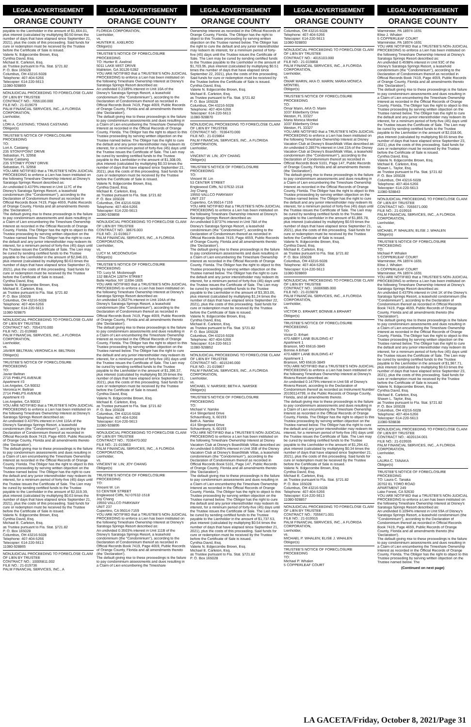LEGAL ADVERTISEMENT
ORANGE COUNTY
LEGAL ADVERTISEMENT
ORANGE COUNTY
LEGAL ADVERTISEMENT
ORANGE COUNTY
LEGAL ADVERTISEMENT
ORANGE COUNTY
LEGAL ADVERTISEMENT
ORANGE COUNTY
payable to the Lienholder in the amount of $1,664.01, plus interest (calculated by multiplying $0.50 times the number of days that have elapsed since September 21, 2021), plus the costs of this proceeding. Said funds for cure or redemption must be received by the Trustee before the Certificate of Sale is issued.
Valerie N. Edgecombe Brown, Esq.
Cynthia David, Esq.
Michael E. Carleton, Esq.
as Trustee pursuant to Fla. Stat. §721.82
P. O. Box 165028
Columbus, OH 43216-5028
Telephone: 407-404-5266
Telecopier: 614-220-5613
11080-928859
NONJUDICIAL PROCEEDING TO FORECLOSE CLAIM OF LIEN BY TRUSTEE
CONTRACT NO.: 7055100.000
FILE NO.: 21-019679
PALM FINANCIAL SERVICES, INC., A FLORIDA CORPORATION,
Lienholder,
vs.
LORI A. CASTAING; TOMAS CASTAING
Obligor(s)
TRUSTEE'S NOTICE OF FORECLOSURE PROCEEDING
TO:
Lori A. Castaing
235 STONYPOINT DRIVE
Sebastian, FL 32958
Tomas Castaing
235 STONEY POINT DRIVE
Sebastian, FL 32958
YOU ARE NOTIFIED that a TRUSTEE'S NON-JUDICIAL PROCEEDING to enforce a Lien has been instituted on the following Timeshare Ownership Interest at Disney's Saratoga Springs Resort described as:
An undivided 0.4379% interest in Unit 117C of the Disney's Saratoga Springs Resort, a leasehold condominium (the "Condominium"), according to the Declaration of Condominium thereof as recorded in Official Records Book 7419, Page 4659, Public Records of Orange County, Florida and all amendments thereto (the 'Declaration').
The default giving rise to these proceedings is the failure to pay condominium assessments and dues resulting in a Claim of Lien encumbering the Timeshare Ownership Interest as recorded in the Official Records of Orange County, Florida. The Obligor has the right to object to this Trustee proceeding by serving written objection on the Trustee named below. The Obligor has the right to cure the default and any junior interestholder may redeem its interest, for a minimum period of forty-five (45) days until the Trustee issues the Certificate of Sale. The Lien may be cured by sending certified funds to the Trustee payable to the Lienholder in the amount of $2,046.03, plus interest (calculated by multiplying $0.63 times the number of days that have elapsed since September 21, 2021), plus the costs of this proceeding. Said funds for cure or redemption must be received by the Trustee before the Certificate of Sale is issued.
Cynthia David, Esq.
Valerie N. Edgecombe Brown, Esq.
Michael E. Carleton, Esq.
as Trustee pursuant to Fla. Stat. §721.82
P. O. Box 165028
Columbus, OH 43216-5028
Telephone: 407-404-5266
Telecopier: 614-220-5613
11080-928875
NONJUDICIAL PROCEEDING TO FORECLOSE CLAIM OF LIEN BY TRUSTEE
CONTRACT NO.: 7054370.000
FILE NO.: 21-019680
PALM FINANCIAL SERVICES, INC., A FLORIDA CORPORATION,
Lienholder,
vs.
JAVIER BELTRAN; VERONICA H. BELTRAN
Obligor(s)
TRUSTEE'S NOTICE OF FORECLOSURE PROCEEDING
TO:
Javier Beltran
2715 PHELPS AVENUE
Apartment #3
Los Angeles, CA 90032
Veronica H. Beltran
2714 PHELPS AVENUE
Apartment #3
Los Angeles, CA 90032
YOU ARE NOTIFIED that a TRUSTEE'S NON-JUDICIAL PROCEEDING to enforce a Lien has been instituted on the following Timeshare Ownership Interest at Disney's Saratoga Springs Resort described as:
An undivided 0.4379% interest in Unit 116A of the Disney's Saratoga Springs Resort, a leasehold condominium (the "Condominium"), according to the Declaration of Condominium thereof as recorded in Official Records Book 7419, Page 4659, Public Records of Orange County, Florida and all amendments thereto (the 'Declaration').
The default giving rise to these proceedings is the failure to pay condominium assessments and dues resulting in a Claim of Lien encumbering the Timeshare Ownership Interest as recorded in the Official Records of Orange County, Florida. The Obligor has the right to object to this Trustee proceeding by serving written objection on the Trustee named below. The Obligor has the right to cure the default and any junior interestholder may redeem its interest, for a minimum period of forty-five (45) days until the Trustee issues the Certificate of Sale. The Lien may be cured by sending certified funds to the Trustee payable to the Lienholder in the amount of $2,019.39, plus interest (calculated by multiplying $0.63 times the number of days that have elapsed since September 21, 2021), plus the costs of this proceeding. Said funds for cure or redemption must be received by the Trustee before the Certificate of Sale is issued.
Valerie N. Edgecombe Brown, Esq.
Cynthia David, Esq.
Michael E. Carleton, Esq.
as Trustee pursuant to Fla. Stat. §721.82
P. O. Box 165028
Columbus, OH 43216-5028
Telephone: 407-404-5266
Telecopier: 614-220-5613
11080-928865
NONJUDICIAL PROCEEDING TO FORECLOSE CLAIM OF LIEN BY TRUSTEE
CONTRACT NO.: 10005811.002
FILE NO.: 21-019736
PALM FINANCIAL SERVICES, INC., A
FLORIDA CORPORATION,
Lienholder,
vs.
HUNTER E. AXELROD
Obligor(s)
TRUSTEE'S NOTICE OF FORECLOSURE PROCEEDING
TO: Hunter E. Axelrod
5011 LAKE MIST DRIVE
Mableton, GA 30126-5282
YOU ARE NOTIFIED that a TRUSTEE'S NON-JUDICIAL PROCEEDING to enforce a Lien has been instituted on the following Timeshare Ownership Interest at Disney's Saratoga Springs Resort described as:
An undivided 0.2189% interest in Unit 10A of the Disney's Saratoga Springs Resort, a leasehold condominium (the "Condominium"), according to the Declaration of Condominium thereof as recorded in Official Records Book 7419, Page 4659, Public Records of Orange County, Florida and all amendments thereto (the 'Declaration').
The default giving rise to these proceedings is the failure to pay condominium assessments and dues resulting in a Claim of Lien encumbering the Timeshare Ownership Interest as recorded in the Official Records of Orange County, Florida. The Obligor has the right to object to this Trustee proceeding by serving written objection on the Trustee named below. The Obligor has the right to cure the default and any junior interestholder may redeem its interest, for a minimum period of forty-five (45) days until the Trustee issues the Certificate of Sale. The Lien may be cured by sending certified funds to the Trustee payable to the Lienholder in the amount of $1,308.09, plus interest (calculated by multiplying $0.33 times the number of days that have elapsed since September 21, 2021), plus the costs of this proceeding. Said funds for cure or redemption must be received by the Trustee before the Certificate of Sale is issued.
Valerie N. Edgecombe Brown, Esq.
Cynthia David, Esq.
Michael E. Carleton, Esq.
as Trustee pursuant to Fla. Stat. §721.82
P. O. Box 165028
Columbus, OH 43216-5028
Telephone: 407-404-5266
Telecopier: 614-220-5613
11080-928858
NONJUDICIAL PROCEEDING TO FORECLOSE CLAIM OF LIEN BY TRUSTEE
CONTRACT NO.: 38676.003
FILE NO.: 21-019817
PALM FINANCIAL SERVICES, INC., A FLORIDA CORPORATION,
Lienholder,
vs.
LUCY M. MCDONOUGH
Obligor(s)
TRUSTEE'S NOTICE OF FORECLOSURE PROCEEDING
TO: Lucy M. Mcdonough
132 BEACH 128TH STREET
Belle Harbor, NY 11694-1605
YOU ARE NOTIFIED that a TRUSTEE'S NON-JUDICIAL PROCEEDING to enforce a Lien has been instituted on the following Timeshare Ownership Interest at Disney's Saratoga Springs Resort described as:
An undivided 0.2627% interest in Unit 104A of the Disney's Saratoga Springs Resort, a leasehold condominium (the "Condominium"), according to the Declaration of Condominium thereof as recorded in Official Records Book 7419, Page 4659, Public Records of Orange County, Florida and all amendments thereto (the 'Declaration').
The default giving rise to these proceedings is the failure to pay condominium assessments and dues resulting in a Claim of Lien encumbering the Timeshare Ownership Interest as recorded in the Official Records of Orange County, Florida. The Obligor has the right to object to this Trustee proceeding by serving written objection on the Trustee named below. The Obligor has the right to cure the default and any junior interestholder may redeem its interest, for a minimum period of forty-five (45) days until the Trustee issues the Certificate of Sale. The Lien may be cured by sending certified funds to the Trustee payable to the Lienholder in the amount of $1,396.37, plus interest (calculated by multiplying $0.39 times the number of days that have elapsed since September 21, 2021), plus the costs of this proceeding. Said funds for cure or redemption must be received by the Trustee before the Certificate of Sale is issued.
Cynthia David, Esq.
Valerie N. Edgecombe Brown, Esq.
Michael E. Carleton, Esq.
as Trustee pursuant to Fla. Stat. §721.82
P. O. Box 165028
Columbus, OH 43216-5028
Telephone: 407-404-5266
Telecopier: 614-220-5613
11080-928895
NONJUDICIAL PROCEEDING TO FORECLOSE CLAIM OF LIEN BY TRUSTEE
CONTRACT NO.: 7036470.002
FILE NO.: 21-019863
PALM FINANCIAL SERVICES, INC., A FLORIDA CORPORATION,
Lienholder,
vs.
VINCENT W. LIN; JOY CHANG
Obligor(s)
TRUSTEE'S NOTICE OF FORECLOSURE PROCEEDING
TO:
Vincent W. Lin
53 CENTER STREET
Englewood Cliffs, NJ 07632-1518
Joy Chang
19550 VALLCO PARKWAY
UNIT 237
Cupertino, CA 95014-7159
YOU ARE NOTIFIED that a TRUSTEE'S NON-JUDICIAL PROCEEDING to enforce a Lien has been instituted on the following Timeshare Ownership Interest at Disney's Saratoga Springs Resort described as:
An undivided 0.3503% interest in Unit 111B of the Disney's Saratoga Springs Resort, a leasehold condominium (the "Condominium"), according to the Declaration of Condominium thereof as recorded in Official Records Book 7419, Page 4659, Public Records of Orange County, Florida and all amendments thereto (the 'Declaration').
The default giving rise to these proceedings is the failure to pay condominium assessments and dues resulting in a Claim of Lien encumbering the Timeshare
Ownership Interest as recorded in the Official Records of Orange County, Florida. The Obligor has the right to object to this Trustee proceeding by serving written objection on the Trustee named below. The Obligor has the right to cure the default and any junior interestholder may redeem its interest, for a minimum period of forty-five (45) days until the Trustee issues the Certificate of Sale. The Lien may be cured by sending certified funds to the Trustee payable to the Lienholder in the amount of $1,703.95, plus interest (calculated by multiplying $0.51 times the number of days that have elapsed since September 22, 2021), plus the costs of this proceeding. Said funds for cure or redemption must be received by the Trustee before the Certificate of Sale is issued.
Cynthia David, Esq.
Valerie N. Edgecombe Brown, Esq.
Michael E. Carleton, Esq.
as Trustee pursuant to Fla. Stat. §721.82
P. O. Box 165028
Columbus, OH 43216-5028
Telephone: 407-404-5266
Telecopier: 614-220-5613
11080-928870
NONJUDICIAL PROCEEDING TO FORECLOSE CLAIM OF LIEN BY TRUSTEE
CONTRACT NO.: 7036470.000
FILE NO.: 21-019864
PALM FINANCIAL SERVICES, INC., A FLORIDA CORPORATION,
Lienholder,
vs.
VINCENT W. LIN; JOY CHANG
Obligor(s)
TRUSTEE'S NOTICE OF FORECLOSURE PROCEEDING
TO:
Vincent W. Lin
53 CENTER STREET
Englewood Cliffs, NJ 07632-1518
Joy Chang
19550 VALLCO PARKWAY
UNIT 237
Cupertino, CA 95014-7159
YOU ARE NOTIFIED that a TRUSTEE'S NON-JUDICIAL PROCEEDING to enforce a Lien has been instituted on the following Timeshare Ownership Interest at Disney's Saratoga Springs Resort described as:
An undivided 0.8737% interest in Unit 78A of the Disney's Saratoga Springs Resort, a leasehold condominium (the "Condominium"), according to the Declaration of Condominium thereof as recorded in Official Records Book 7419, Page 4659, Public Records of Orange County, Florida and all amendments thereto (the 'Declaration').
The default giving rise to these proceedings is the failure to pay condominium assessments and dues resulting in a Claim of Lien encumbering the Timeshare Ownership Interest as recorded in the Official Records of Orange County, Florida. The Obligor has the right to object to this Trustee proceeding by serving written objection on the Trustee named below. The Obligor has the right to cure the default and any junior interestholder may redeem its interest, for a minimum period of forty-five (45) days until the Trustee issues the Certificate of Sale. The Lien may be cured by sending certified funds to the Trustee payable to the Lienholder in the amount of $3,353.05, plus interest (calculated by multiplying $1.24 times the number of days that have elapsed since September 22, 2021), plus the costs of this proceeding. Said funds for cure or redemption must be received by the Trustee before the Certificate of Sale is issued.
Valerie N. Edgecombe Brown, Esq.
Cynthia David, Esq.
Michael E. Carleton, Esq.
as Trustee pursuant to Fla. Stat. §721.82
P. O. Box 165028
Columbus, OH 43216-5028
Telephone: 407-404-5266
Telecopier: 614-220-5613
11080-928852
NONJUDICIAL PROCEEDING TO FORECLOSE CLAIM OF LIEN BY TRUSTEE
CONTRACT NO.: 4015246.000
FILE NO.: 21-019867
PALM FINANCIAL SERVICES, INC., A FLORIDA CORPORATION,
Lienholder,
vs.
MICHAEL V. NARSKE; BETH A. NARSKE
Obligor(s)
TRUSTEE'S NOTICE OF FORECLOSURE PROCEEDING
TO:
Michael V. Narske
414 Slingerland Drive
Schaumburg, IL 60193
Beth A. Narske
414 Slingerland Drive
Schaumburg, IL 60193
YOU ARE NOTIFIED that a TRUSTEE'S NON-JUDICIAL PROCEEDING to enforce a Lien has been instituted on the following Timeshare Ownership Interest at Disney Vacation Club at Disney's BoardWalk Villas described as:
An undivided 0.6505% interest in Unit 35B of the Disney Vacation Club at Disney's BoardWalk Villas, a leasehold condominium (the "Condominium"), according to the Declaration of Condominium thereof as recorded in Official Records Book 5101, Page 147, Public Records of Orange County, Florida and all amendments thereto (the 'Declaration').
The default giving rise to these proceedings is the failure to pay condominium assessments and dues resulting in a Claim of Lien encumbering the Timeshare Ownership Interest as recorded in the Official Records of Orange County, Florida. The Obligor has the right to object to this Trustee proceeding by serving written objection on the Trustee named below. The Obligor has the right to cure the default and any junior interestholder may redeem its interest, for a minimum period of forty-five (45) days until the Trustee issues the Certificate of Sale. The Lien may be cured by sending certified funds to the Trustee payable to the Lienholder in the amount of $1,737.53, plus interest (calculated by multiplying $0.54 times the number of days that have elapsed since September 21, 2021), plus the costs of this proceeding. Said funds for cure or redemption must be received by the Trustee before the Certificate of Sale is issued.
Cynthia David, Esq.
Valerie N. Edgecombe Brown, Esq.
Michael E. Carleton, Esq.
as Trustee pursuant to Fla. Stat. §721.82
P. O. Box 165028
Columbus, OH 43216-5028
Telephone: 407-404-5266
Telecopier: 614-220-5613
11080-928893
NONJUDICIAL PROCEEDING TO FORECLOSE CLAIM OF LIEN BY TRUSTEE
CONTRACT NO.: 4015103.000
FILE NO.: 21-019868
PALM FINANCIAL SERVICES, INC., A FLORIDA CORPORATION,
Lienholder,
vs.
OMAR MARIN, AKA O. MARIN; MARIA MONICA MONTIEL
Obligor(s)
TRUSTEE'S NOTICE OF FORECLOSURE PROCEEDING
TO:
Omar Marin, AKA O. Marin
1037 Elderberry Drive
Weston, FL 33327
Maria Monica Montiel
1037 Elderberry Drive
Weston, FL 33327
YOU ARE NOTIFIED that a TRUSTEE'S NON-JUDICIAL PROCEEDING to enforce a Lien has been instituted on the following Timeshare Ownership Interest at Disney Vacation Club at Disney's BoardWalk Villas described as:
An undivided 0.2857% interest in Unit 22A of the Disney Vacation Club at Disney's BoardWalk Villas, a leasehold condominium (the "Condominium"), according to the Declaration of Condominium thereof as recorded in Official Records Book 5101, Page 147, Public Records of Orange County, Florida and all amendments thereto (the 'Declaration').
The default giving rise to these proceedings is the failure to pay condominium assessments and dues resulting in a Claim of Lien encumbering the Timeshare Ownership Interest as recorded in the Official Records of Orange County, Florida. The Obligor has the right to object to this Trustee proceeding by serving written objection on the Trustee named below. The Obligor has the right to cure the default and any junior interestholder may redeem its interest, for a minimum period of forty-five (45) days until the Trustee issues the Certificate of Sale. The Lien may be cured by sending certified funds to the Trustee payable to the Lienholder in the amount of $1,855.78, plus interest (calculated by multiplying $0.59 times the number of days that have elapsed since September 21, 2021), plus the costs of this proceeding. Said funds for cure or redemption must be received by the Trustee before the Certificate of Sale is issued.
Valerie N. Edgecombe Brown, Esq.
Cynthia David, Esq.
Michael E. Carleton, Esq.
as Trustee pursuant to Fla. Stat. §721.82
P. O. Box 165028
Columbus, OH 43216-5028
Telephone: 407-404-5266
Telecopier: 614-220-5613
11080-928869
NONJUDICIAL PROCEEDING TO FORECLOSE CLAIM OF LIEN BY TRUSTEE
CONTRACT NO.: 16006985.000
FILE NO.: 21-019878
PALM FINANCIAL SERVICES, INC., A FLORIDA CORPORATION,
Lienholder,
vs.
VICTOR D. ERHART; BONNIE A ERHART
Obligor(s)
TRUSTEE'S NOTICE OF FORECLOSURE PROCEEDING
TO:
Victor D. Erhart
470 ABBY LANE BUILDING 47
Apartment 1
Branson, MO 65616-3849
Bonnie A Erhart
470 ABBY LANE BUILDING 47
Apartment 1
Branson, MO 65616-3849
YOU ARE NOTIFIED that a TRUSTEE'S NON-JUDICIAL PROCEEDING to enforce a Lien has been instituted on the following Timeshare Ownership Interest at Disney's Riviera Resort described as:
An undivided 0.1479% interest in Unit 5B of Disney's Riviera Resort, according to the Declaration of Condominium thereof as recorded as Instrument Number 20190114799, in the Public Records of Orange County, Florida, and all amendments thereto.
The default giving rise to these proceedings is the failure to pay condominium assessments and dues resulting in a Claim of Lien encumbering the Timeshare Ownership Interest as recorded in the Official Records of Orange County, Florida. The Obligor has the right to object to this Trustee proceeding by serving written objection on the Trustee named below. The Obligor has the right to cure the default and any junior interestholder may redeem its interest, for a minimum period of forty-five (45) days until the Trustee issues the Certificate of Sale. The Lien may be cured by sending certified funds to the Trustee payable to the Lienholder in the amount of $1,294.42, plus interest (calculated by multiplying $0.34 times the number of days that have elapsed since September 21, 2021), plus the costs of this proceeding. Said funds for cure or redemption must be received by the Trustee before the Certificate of Sale is issued.
Valerie N. Edgecombe Brown, Esq.
Cynthia David, Esq.
Michael E. Carleton, Esq.
as Trustee pursuant to Fla. Stat. §721.82
P. O. Box 165028
Columbus, OH 43216-5028
Telephone: 407-404-5266
Telecopier: 614-220-5613
11080-928857
NONJUDICIAL PROCEEDING TO FORECLOSE CLAIM OF LIEN BY TRUSTEE
CONTRACT NO.: 7055671.001
FILE NO.: 21-019915
PALM FINANCIAL SERVICES, INC., A FLORIDA CORPORATION,
Lienholder,
vs.
MICHAEL P. WHALEN; ELISE J. WHALEN
Obligor(s)
TRUSTEE'S NOTICE OF FORECLOSURE PROCEEDING
TO:
Michael P. Whalen
5 COPPERLEAF COURT
Warminster, PA 18974-1691
Elise J. Whalen
5 COPPERLEAF COURT
Warminster, PA 18974-1691
YOU ARE NOTIFIED that a TRUSTEE'S NON-JUDICIAL PROCEEDING to enforce a Lien has been instituted on the following Timeshare Ownership Interest at Disney's Saratoga Springs Resort described as:
An undivided 0.4598% interest in Unit 93C of the Disney's Saratoga Springs Resort, a leasehold condominium (the "Condominium"), according to the Declaration of Condominium thereof as recorded in Official Records Book 7419, Page 4659, Public Records of Orange County, Florida and all amendments thereto (the 'Declaration').
The default giving rise to these proceedings is the failure to pay condominium assessments and dues resulting in a Claim of Lien encumbering the Timeshare Ownership Interest as recorded in the Official Records of Orange County, Florida. The Obligor has the right to object to this Trustee proceeding by serving written objection on the Trustee named below. The Obligor has the right to cure the default and any junior interestholder may redeem its interest, for a minimum period of forty-five (45) days until the Trustee issues the Certificate of Sale. The Lien may be cured by sending certified funds to the Trustee payable to the Lienholder in the amount of $2,018.06, plus interest (calculated by multiplying $0.65 times the number of days that have elapsed since September 23, 2021), plus the costs of this proceeding. Said funds for cure or redemption must be received by the Trustee before the Certificate of Sale is issued.
Cynthia David, Esq.
Valerie N. Edgecombe Brown, Esq.
Michael E. Carleton, Esq.
Shawn L. Taylor, Esq.
as Trustee pursuant to Fla. Stat. §721.82
P. O. Box 165028
Columbus, OH 43216-5028
Telephone: 407-404-5266
Telecopier: 614-220-5613
11080-928843
NONJUDICIAL PROCEEDING TO FORECLOSE CLAIM OF LIEN BY TRUSTEE
CONTRACT NO.: 7055671.000
FILE NO.: 21-019916
PALM FINANCIAL SERVICES, INC., A FLORIDA CORPORATION,
Lienholder,
vs.
MICHAEL P. WHALEN; ELISE J. WHALEN
Obligor(s)
TRUSTEE'S NOTICE OF FORECLOSURE PROCEEDING
TO:
Michael P. Whalen
5 COPPERLEAF COURT
Warminster, PA 18974-1691
Elise J. Whalen
5 COPPERLEAF COURT
Warminster, PA 18974-1691
YOU ARE NOTIFIED that a TRUSTEE'S NON-JUDICIAL PROCEEDING to enforce a Lien has been instituted on the following Timeshare Ownership Interest at Disney's Saratoga Springs Resort described as:
An undivided 0.4379% interest in Unit 1K of the Disney's Saratoga Springs Resort, a leasehold condominium (the "Condominium"), according to the Declaration of Condominium thereof as recorded in Official Records Book 7419, Page 4659, Public Records of Orange County, Florida and all amendments thereto (the 'Declaration').
The default giving rise to these proceedings is the failure to pay condominium assessments and dues resulting in a Claim of Lien encumbering the Timeshare Ownership Interest as recorded in the Official Records of Orange County, Florida. The Obligor has the right to object to this Trustee proceeding by serving written objection on the Trustee named below. The Obligor has the right to cure the default and any junior interestholder may redeem its interest, for a minimum period of forty-five (45) days until the Trustee issues the Certificate of Sale. The Lien may be cured by sending certified funds to the Trustee payable to the Lienholder in the amount of $1,967.71, plus interest (calculated by multiplying $0.63 times the number of days that have elapsed since September 23, 2021), plus the costs of this proceeding. Said funds for cure or redemption must be received by the Trustee before the Certificate of Sale is issued.
Valerie N. Edgecombe Brown, Esq.
Cynthia David, Esq.
Michael E. Carleton, Esq.
Shawn L. Taylor, Esq.
as Trustee pursuant to Fla. Stat. §721.82
P. O. Box 165028
Columbus, OH 43216-5028
Telephone: 407-404-5266
Telecopier: 614-220-5613
11080-928838
NONJUDICIAL PROCEEDING TO FORECLOSE CLAIM OF LIEN BY TRUSTEE
CONTRACT NO.: 4020134.001
FILE NO.: 21-019935
PALM FINANCIAL SERVICES, INC., A FLORIDA CORPORATION,
Lienholder,
vs.
LAURA C. TANAKA
Obligor(s)
TRUSTEE'S NOTICE OF FORECLOSURE PROCEEDING
TO: Laura C. Tanaka
20702 EL TORO ROAD
APARTMENT 249
Lake Forest, CA 92630
YOU ARE NOTIFIED that a TRUSTEE'S NON-JUDICIAL PROCEEDING to enforce a Lien has been instituted on the following Timeshare Ownership Interest at Disney's Saratoga Springs Resort described as:
An undivided 0.1094% interest in Unit 59A of Disney's Saratoga Springs Resort, a leasehold condominium (the "Condominium"), according to the Declaration of Condominium thereof as recorded in Official Records Book 7419, Page 4659, Public Records of Orange County, Florida and all amendments thereto (the 'Declaration').
The default giving rise to these proceedings is the failure to pay condominium assessments and dues resulting in a Claim of Lien encumbering the Timeshare Ownership Interest as recorded in the Official Records of Orange County, Florida. The Obligor has the right to object to this Trustee proceeding by serving written objection on the Trustee named below. The
(Continued on next page)
LA GACETA/Friday, October 8, 2021/Page 31